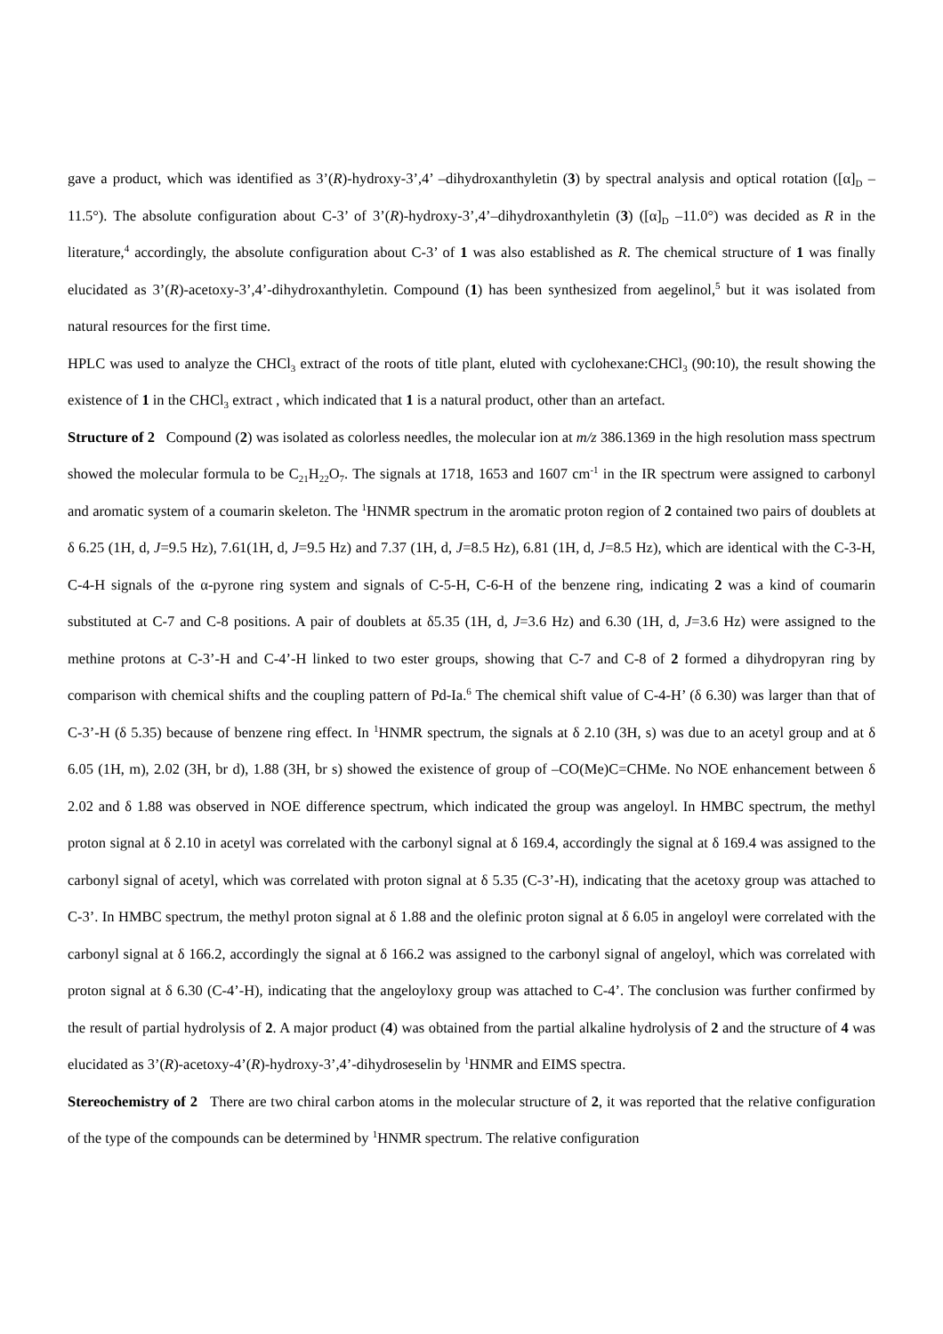gave a product, which was identified as 3’(R)-hydroxy-3’,4’ –dihydroxanthyletin (3) by spectral analysis and optical rotation ([α]<sub>D</sub> –11.5°). The absolute configuration about C-3’ of 3’(R)-hydroxy-3’,4’–dihydroxanthyletin (3) ([α]<sub>D</sub> –11.0°) was decided as R in the literature,<sup>4</sup> accordingly, the absolute configuration about C-3’ of 1 was also established as R. The chemical structure of 1 was finally elucidated as 3’(R)-acetoxy-3’,4’-dihydroxanthyletin. Compound (1) has been synthesized from aegelinol,<sup>5</sup> but it was isolated from natural resources for the first time.
HPLC was used to analyze the CHCl<sub>3</sub> extract of the roots of title plant, eluted with cyclohexane:CHCl<sub>3</sub> (90:10), the result showing the existence of 1 in the CHCl<sub>3</sub> extract , which indicated that 1 is a natural product, other than an artefact.
Structure of 2 Compound (2) was isolated as colorless needles, the molecular ion at m/z 386.1369 in the high resolution mass spectrum showed the molecular formula to be C<sub>21</sub>H<sub>22</sub>O<sub>7</sub>. The signals at 1718, 1653 and 1607 cm<sup>-1</sup> in the IR spectrum were assigned to carbonyl and aromatic system of a coumarin skeleton. The <sup>1</sup>HNMR spectrum in the aromatic proton region of 2 contained two pairs of doublets at δ 6.25 (1H, d, J=9.5 Hz), 7.61(1H, d, J=9.5 Hz) and 7.37 (1H, d, J=8.5 Hz), 6.81 (1H, d, J=8.5 Hz), which are identical with the C-3-H, C-4-H signals of the α-pyrone ring system and signals of C-5-H, C-6-H of the benzene ring, indicating 2 was a kind of coumarin substituted at C-7 and C-8 positions. A pair of doublets at δ5.35 (1H, d, J=3.6 Hz) and 6.30 (1H, d, J=3.6 Hz) were assigned to the methine protons at C-3’-H and C-4’-H linked to two ester groups, showing that C-7 and C-8 of 2 formed a dihydropyran ring by comparison with chemical shifts and the coupling pattern of Pd-Ia.<sup>6</sup> The chemical shift value of C-4-H’ (δ 6.30) was larger than that of C-3’-H (δ 5.35) because of benzene ring effect. In <sup>1</sup>HNMR spectrum, the signals at δ 2.10 (3H, s) was due to an acetyl group and at δ 6.05 (1H, m), 2.02 (3H, br d), 1.88 (3H, br s) showed the existence of group of –CO(Me)C=CHMe. No NOE enhancement between δ 2.02 and δ 1.88 was observed in NOE difference spectrum, which indicated the group was angeloyl. In HMBC spectrum, the methyl proton signal at δ 2.10 in acetyl was correlated with the carbonyl signal at δ 169.4, accordingly the signal at δ 169.4 was assigned to the carbonyl signal of acetyl, which was correlated with proton signal at δ 5.35 (C-3’-H), indicating that the acetoxy group was attached to C-3’. In HMBC spectrum, the methyl proton signal at δ 1.88 and the olefinic proton signal at δ 6.05 in angeloyl were correlated with the carbonyl signal at δ 166.2, accordingly the signal at δ 166.2 was assigned to the carbonyl signal of angeloyl, which was correlated with proton signal at δ 6.30 (C-4’-H), indicating that the angeloyloxy group was attached to C-4’. The conclusion was further confirmed by the result of partial hydrolysis of 2. A major product (4) was obtained from the partial alkaline hydrolysis of 2 and the structure of 4 was elucidated as 3’(R)-acetoxy-4’(R)-hydroxy-3’,4’-dihydroseselin by <sup>1</sup>HNMR and EIMS spectra.
Stereochemistry of 2 There are two chiral carbon atoms in the molecular structure of 2, it was reported that the relative configuration of the type of the compounds can be determined by <sup>1</sup>HNMR spectrum. The relative configuration